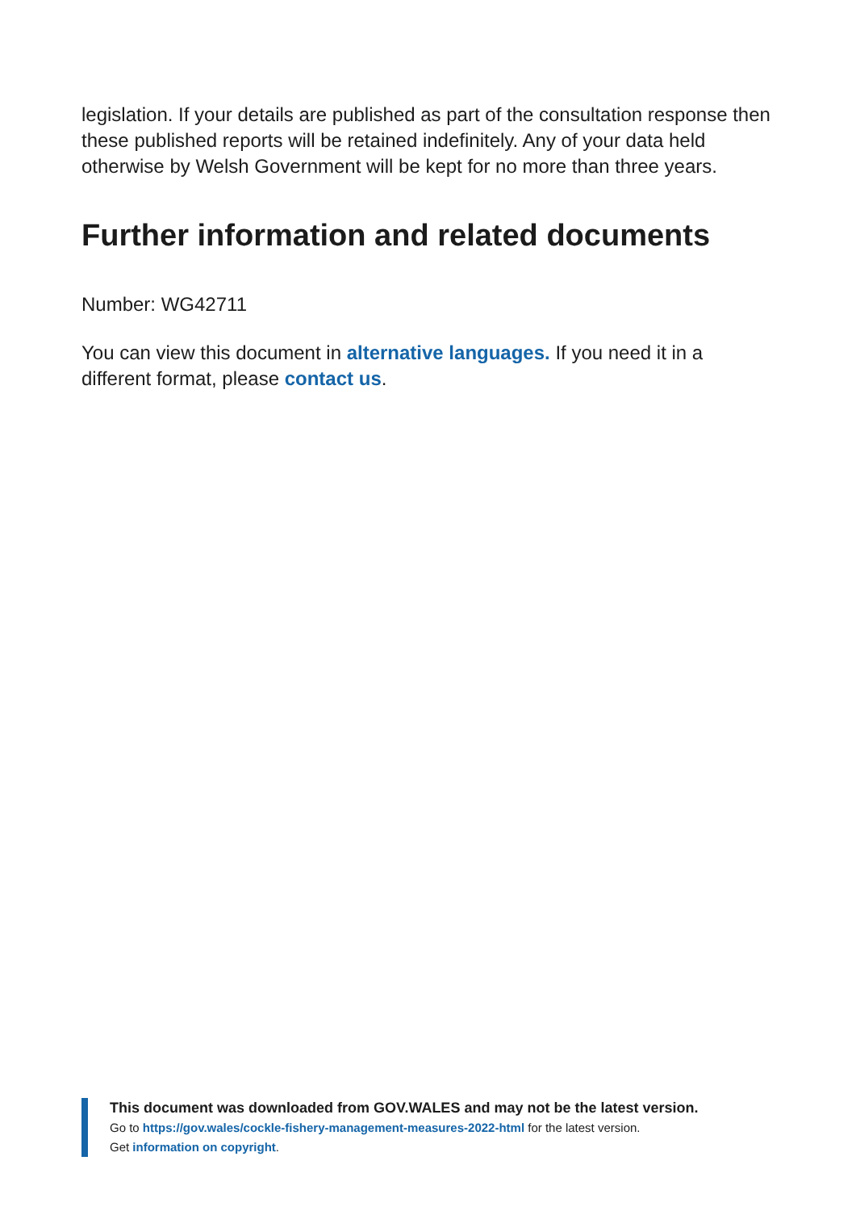legislation. If your details are published as part of the consultation response then these published reports will be retained indefinitely. Any of your data held otherwise by Welsh Government will be kept for no more than three years.
Further information and related documents
Number: WG42711
You can view this document in alternative languages. If you need it in a different format, please contact us.
This document was downloaded from GOV.WALES and may not be the latest version.
Go to https://gov.wales/cockle-fishery-management-measures-2022-html for the latest version.
Get information on copyright.